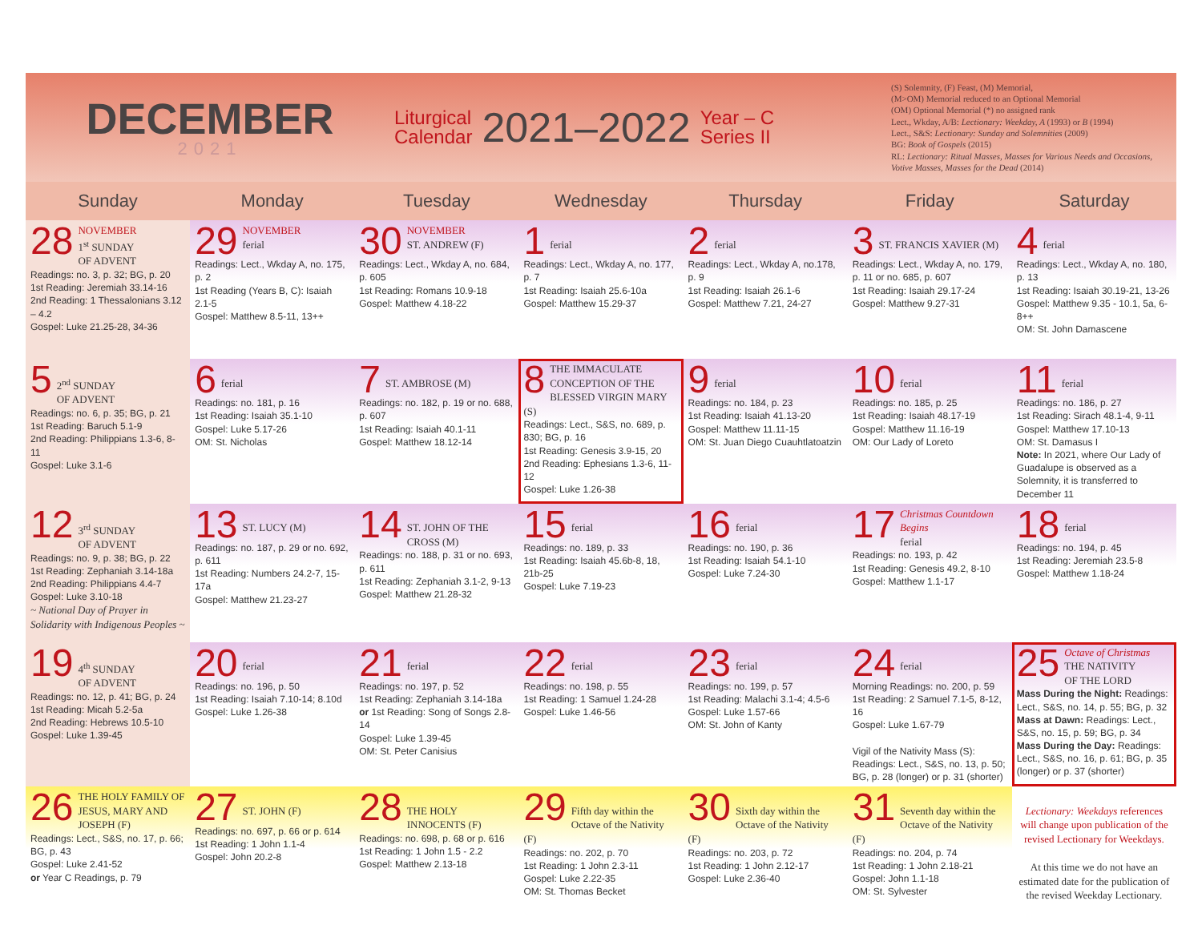DECEMBER
2021
Liturgical
Calendar
2021–2022
Year – C
Series II
(S) Solemnity, (F) Feast, (M) Memorial,
(M>OM) Memorial reduced to an Optional Memorial
(OM) Optional Memorial (*) no assigned rank
Lect., Wkday, A/B: Lectionary: Weekday, A (1993) or B (1994)
Lect., S&S: Lectionary: Sunday and Solemnities (2009)
BG: Book of Gospels (2015)
RL: Lectionary: Ritual Masses, Masses for Various Needs and Occasions, Votive Masses, Masses for the Dead (2014)
| Sunday | Monday | Tuesday | Wednesday | Thursday | Friday | Saturday |
| --- | --- | --- | --- | --- | --- | --- |
| 28 NOVEMBER 1<sup>st</sup> SUNDAY OF ADVENT Readings: no. 3, p. 32; BG, p. 20 1st Reading: Jeremiah 33.14-16 2nd Reading: 1 Thessalonians 3.12 – 4.2 Gospel: Luke 21.25-28, 34-36 | 29 NOVEMBER ferial Readings: Lect., Wkday A, no. 175, p. 2 1st Reading (Years B, C): Isaiah 2.1-5 Gospel: Matthew 8.5-11, 13++ | 30 NOVEMBER ST. ANDREW (F) Readings: Lect., Wkday A, no. 684, p. 605 1st Reading: Romans 10.9-18 Gospel: Matthew 4.18-22 | 1 ferial Readings: Lect., Wkday A, no. 177, p. 7 1st Reading: Isaiah 25.6-10a Gospel: Matthew 15.29-37 | 2 ferial Readings: Lect., Wkday A, no.178, p. 9 1st Reading: Isaiah 26.1-6 Gospel: Matthew 7.21, 24-27 | 3 ST. FRANCIS XAVIER (M) Readings: Lect., Wkday A, no. 179, p. 11 or no. 685, p. 607 1st Reading: Isaiah 29.17-24 Gospel: Matthew 9.27-31 | 4 ferial Readings: Lect., Wkday A, no. 180, p. 13 1st Reading: Isaiah 30.19-21, 13-26 Gospel: Matthew 9.35 - 10.1, 5a, 6-8++ OM: St. John Damascene |
| 5 2<sup>nd</sup> SUNDAY OF ADVENT Readings: no. 6, p. 35; BG, p. 21 1st Reading: Baruch 5.1-9 2nd Reading: Philippians 1.3-6, 8-11 Gospel: Luke 3.1-6 | 6 ferial Readings: no. 181, p. 16 1st Reading: Isaiah 35.1-10 Gospel: Luke 5.17-26 OM: St. Nicholas | 7 ST. AMBROSE (M) Readings: no. 182, p. 19 or no. 688, p. 607 1st Reading: Isaiah 40.1-11 Gospel: Matthew 18.12-14 | 8 THE IMMACULATE CONCEPTION OF THE BLESSED VIRGIN MARY (S) Readings: Lect., S&S, no. 689, p. 830; BG, p. 16 1st Reading: Genesis 3.9-15, 20 2nd Reading: Ephesians 1.3-6, 11-12 Gospel: Luke 1.26-38 | 9 ferial Readings: no. 184, p. 23 1st Reading: Isaiah 41.13-20 Gospel: Matthew 11.11-15 OM: St. Juan Diego Cuauhtlatoatzin | 10 ferial Readings: no. 185, p. 25 1st Reading: Isaiah 48.17-19 Gospel: Matthew 11.16-19 OM: Our Lady of Loreto | 11 ferial Readings: no. 186, p. 27 1st Reading: Sirach 48.1-4, 9-11 Gospel: Matthew 17.10-13 OM: St. Damasus I Note: In 2021, where Our Lady of Guadalupe is observed as a Solemnity, it is transferred to December 11 |
| 12 3<sup>rd</sup> SUNDAY OF ADVENT Readings: no. 9, p. 38; BG, p. 22 1st Reading: Zephaniah 3.14-18a 2nd Reading: Philippians 4.4-7 Gospel: Luke 3.10-18 ~ National Day of Prayer in Solidarity with Indigenous Peoples ~ | 13 ST. LUCY (M) Readings: no. 187, p. 29 or no. 692, p. 611 1st Reading: Numbers 24.2-7, 15-17a Gospel: Matthew 21.23-27 | 14 ST. JOHN OF THE CROSS (M) Readings: no. 188, p. 31 or no. 693, p. 611 1st Reading: Zephaniah 3.1-2, 9-13 Gospel: Matthew 21.28-32 | 15 ferial Readings: no. 189, p. 33 1st Reading: Isaiah 45.6b-8, 18, 21b-25 Gospel: Luke 7.19-23 | 16 ferial Readings: no. 190, p. 36 1st Reading: Isaiah 54.1-10 Gospel: Luke 7.24-30 | 17 Christmas Countdown Begins ferial Readings: no. 193, p. 42 1st Reading: Genesis 49.2, 8-10 Gospel: Matthew 1.1-17 | 18 ferial Readings: no. 194, p. 45 1st Reading: Jeremiah 23.5-8 Gospel: Matthew 1.18-24 |
| 19 4<sup>th</sup> SUNDAY OF ADVENT Readings: no. 12, p. 41; BG, p. 24 1st Reading: Micah 5.2-5a 2nd Reading: Hebrews 10.5-10 Gospel: Luke 1.39-45 | 20 ferial Readings: no. 196, p. 50 1st Reading: Isaiah 7.10-14; 8.10d Gospel: Luke 1.26-38 | 21 ferial Readings: no. 197, p. 52 1st Reading: Zephaniah 3.14-18a or 1st Reading: Song of Songs 2.8-14 Gospel: Luke 1.39-45 OM: St. Peter Canisius | 22 ferial Readings: no. 198, p. 55 1st Reading: 1 Samuel 1.24-28 Gospel: Luke 1.46-56 | 23 ferial Readings: no. 199, p. 57 1st Reading: Malachi 3.1-4; 4.5-6 Gospel: Luke 1.57-66 OM: St. John of Kanty | 24 ferial Morning Readings: no. 200, p. 59 1st Reading: 2 Samuel 7.1-5, 8-12, 16 Gospel: Luke 1.67-79 Vigil of the Nativity Mass (S): Readings: Lect., S&S, no. 13, p. 50; BG, p. 28 (longer) or p. 31 (shorter) | 25 Octave of Christmas THE NATIVITY OF THE LORD Mass During the Night: Readings: Lect., S&S, no. 14, p. 55; BG, p. 32 Mass at Dawn: Readings: Lect., S&S, no. 15, p. 59; BG, p. 34 Mass During the Day: Readings: Lect., S&S, no. 16, p. 61; BG, p. 35 (longer) or p. 37 (shorter) |
| 26 THE HOLY FAMILY OF JESUS, MARY AND JOSEPH (F) Readings: Lect., S&S, no. 17, p. 66; BG, p. 43 Gospel: Luke 2.41-52 or Year C Readings, p. 79 | 27 ST. JOHN (F) Readings: no. 697, p. 66 or p. 614 1st Reading: 1 John 1.1-4 Gospel: John 20.2-8 | 28 THE HOLY INNOCENTS (F) Readings: no. 698, p. 68 or p. 616 1st Reading: 1 John 1.5 - 2.2 Gospel: Matthew 2.13-18 | 29 Fifth day within the Octave of the Nativity (F) Readings: no. 202, p. 70 1st Reading: 1 John 2.3-11 Gospel: Luke 2.22-35 OM: St. Thomas Becket | 30 Sixth day within the Octave of the Nativity (F) Readings: no. 203, p. 72 1st Reading: 1 John 2.12-17 Gospel: Luke 2.36-40 | 31 Seventh day within the Octave of the Nativity (F) Readings: no. 204, p. 74 1st Reading: 1 John 2.18-21 Gospel: John 1.1-18 OM: St. Sylvester | Lectionary: Weekdays references will change upon publication of the revised Lectionary for Weekdays. At this time we do not have an estimated date for the publication of the revised Weekday Lectionary. |